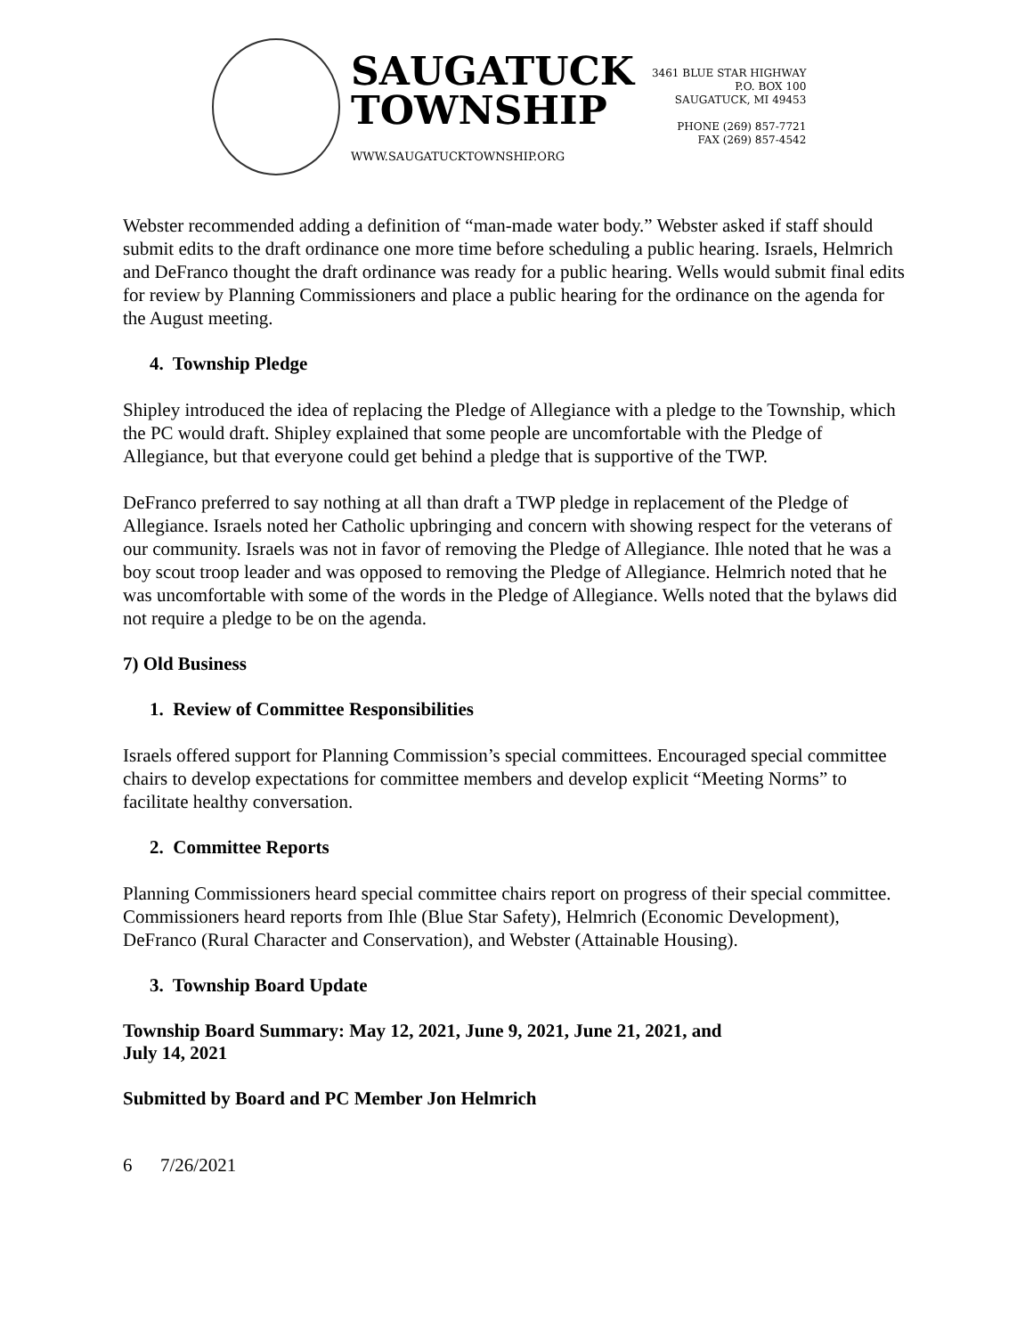SAUGATUCK
TOWNSHIP
WWW.SAUGATUCKTOWNSHIP.ORG
3461 BLUE STAR HIGHWAY
P.O. BOX 100
SAUGATUCK, MI 49453
PHONE (269) 857-7721
FAX (269) 857-4542
Webster recommended adding a definition of “man-made water body.” Webster asked if staff should submit edits to the draft ordinance one more time before scheduling a public hearing. Israels, Helmrich and DeFranco thought the draft ordinance was ready for a public hearing. Wells would submit final edits for review by Planning Commissioners and place a public hearing for the ordinance on the agenda for the August meeting.
4. Township Pledge
Shipley introduced the idea of replacing the Pledge of Allegiance with a pledge to the Township, which the PC would draft. Shipley explained that some people are uncomfortable with the Pledge of Allegiance, but that everyone could get behind a pledge that is supportive of the TWP.
DeFranco preferred to say nothing at all than draft a TWP pledge in replacement of the Pledge of Allegiance. Israels noted her Catholic upbringing and concern with showing respect for the veterans of our community. Israels was not in favor of removing the Pledge of Allegiance. Ihle noted that he was a boy scout troop leader and was opposed to removing the Pledge of Allegiance. Helmrich noted that he was uncomfortable with some of the words in the Pledge of Allegiance. Wells noted that the bylaws did not require a pledge to be on the agenda.
7) Old Business
1. Review of Committee Responsibilities
Israels offered support for Planning Commission’s special committees. Encouraged special committee chairs to develop expectations for committee members and develop explicit “Meeting Norms” to facilitate healthy conversation.
2. Committee Reports
Planning Commissioners heard special committee chairs report on progress of their special committee. Commissioners heard reports from Ihle (Blue Star Safety), Helmrich (Economic Development), DeFranco (Rural Character and Conservation), and Webster (Attainable Housing).
3. Township Board Update
Township Board Summary: May 12, 2021, June 9, 2021, June 21, 2021, and
July 14, 2021
Submitted by Board and PC Member Jon Helmrich
6 7/26/2021